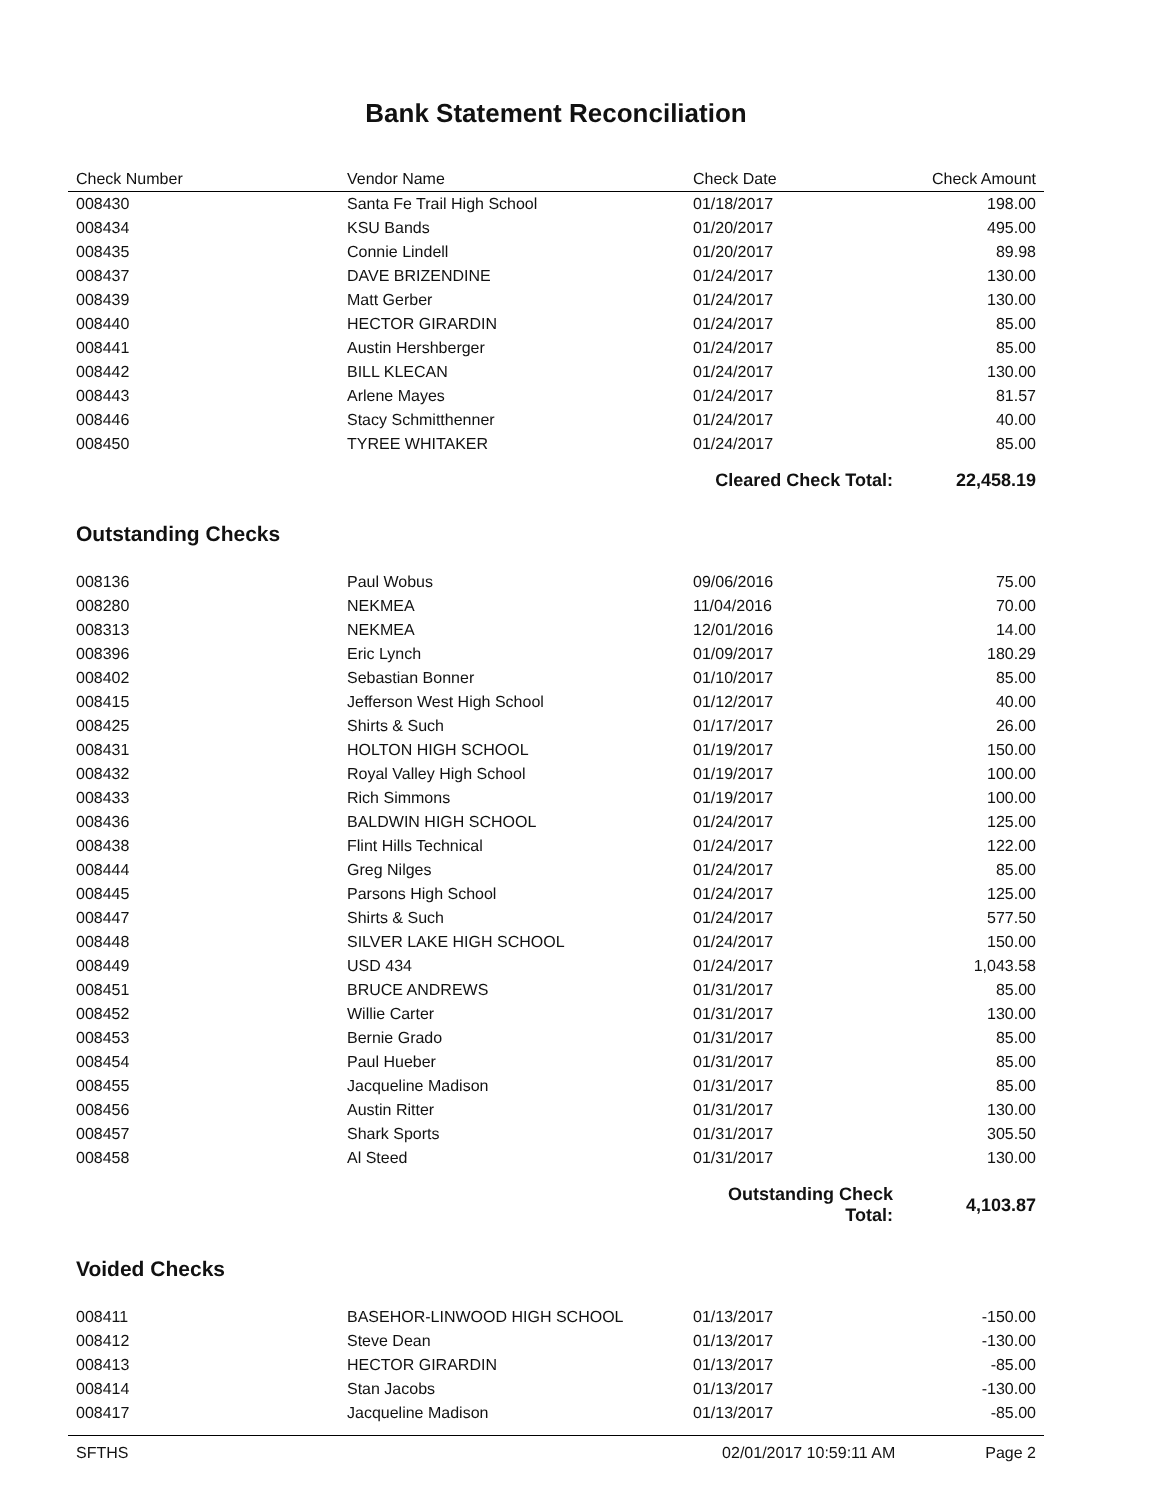Bank Statement Reconciliation
| Check Number | Vendor Name | Check Date | Check Amount |
| --- | --- | --- | --- |
| 008430 | Santa Fe Trail High School | 01/18/2017 | 198.00 |
| 008434 | KSU Bands | 01/20/2017 | 495.00 |
| 008435 | Connie Lindell | 01/20/2017 | 89.98 |
| 008437 | DAVE BRIZENDINE | 01/24/2017 | 130.00 |
| 008439 | Matt Gerber | 01/24/2017 | 130.00 |
| 008440 | HECTOR GIRARDIN | 01/24/2017 | 85.00 |
| 008441 | Austin Hershberger | 01/24/2017 | 85.00 |
| 008442 | BILL KLECAN | 01/24/2017 | 130.00 |
| 008443 | Arlene Mayes | 01/24/2017 | 81.57 |
| 008446 | Stacy Schmitthenner | 01/24/2017 | 40.00 |
| 008450 | TYREE WHITAKER | 01/24/2017 | 85.00 |
| | | Cleared Check Total: | 22,458.19 |
Outstanding Checks
| 008136 | Paul Wobus | 09/06/2016 | 75.00 |
| 008280 | NEKMEA | 11/04/2016 | 70.00 |
| 008313 | NEKMEA | 12/01/2016 | 14.00 |
| 008396 | Eric Lynch | 01/09/2017 | 180.29 |
| 008402 | Sebastian Bonner | 01/10/2017 | 85.00 |
| 008415 | Jefferson West High School | 01/12/2017 | 40.00 |
| 008425 | Shirts & Such | 01/17/2017 | 26.00 |
| 008431 | HOLTON HIGH SCHOOL | 01/19/2017 | 150.00 |
| 008432 | Royal Valley High School | 01/19/2017 | 100.00 |
| 008433 | Rich Simmons | 01/19/2017 | 100.00 |
| 008436 | BALDWIN HIGH SCHOOL | 01/24/2017 | 125.00 |
| 008438 | Flint Hills Technical | 01/24/2017 | 122.00 |
| 008444 | Greg Nilges | 01/24/2017 | 85.00 |
| 008445 | Parsons High School | 01/24/2017 | 125.00 |
| 008447 | Shirts & Such | 01/24/2017 | 577.50 |
| 008448 | SILVER LAKE HIGH SCHOOL | 01/24/2017 | 150.00 |
| 008449 | USD 434 | 01/24/2017 | 1,043.58 |
| 008451 | BRUCE ANDREWS | 01/31/2017 | 85.00 |
| 008452 | Willie Carter | 01/31/2017 | 130.00 |
| 008453 | Bernie Grado | 01/31/2017 | 85.00 |
| 008454 | Paul Hueber | 01/31/2017 | 85.00 |
| 008455 | Jacqueline Madison | 01/31/2017 | 85.00 |
| 008456 | Austin Ritter | 01/31/2017 | 130.00 |
| 008457 | Shark Sports | 01/31/2017 | 305.50 |
| 008458 | Al Steed | 01/31/2017 | 130.00 |
| | | Outstanding Check Total: | 4,103.87 |
Voided Checks
| 008411 | BASEHOR-LINWOOD HIGH SCHOOL | 01/13/2017 | -150.00 |
| 008412 | Steve Dean | 01/13/2017 | -130.00 |
| 008413 | HECTOR GIRARDIN | 01/13/2017 | -85.00 |
| 008414 | Stan Jacobs | 01/13/2017 | -130.00 |
| 008417 | Jacqueline Madison | 01/13/2017 | -85.00 |
SFTHS 02/01/2017 10:59:11 AM Page 2